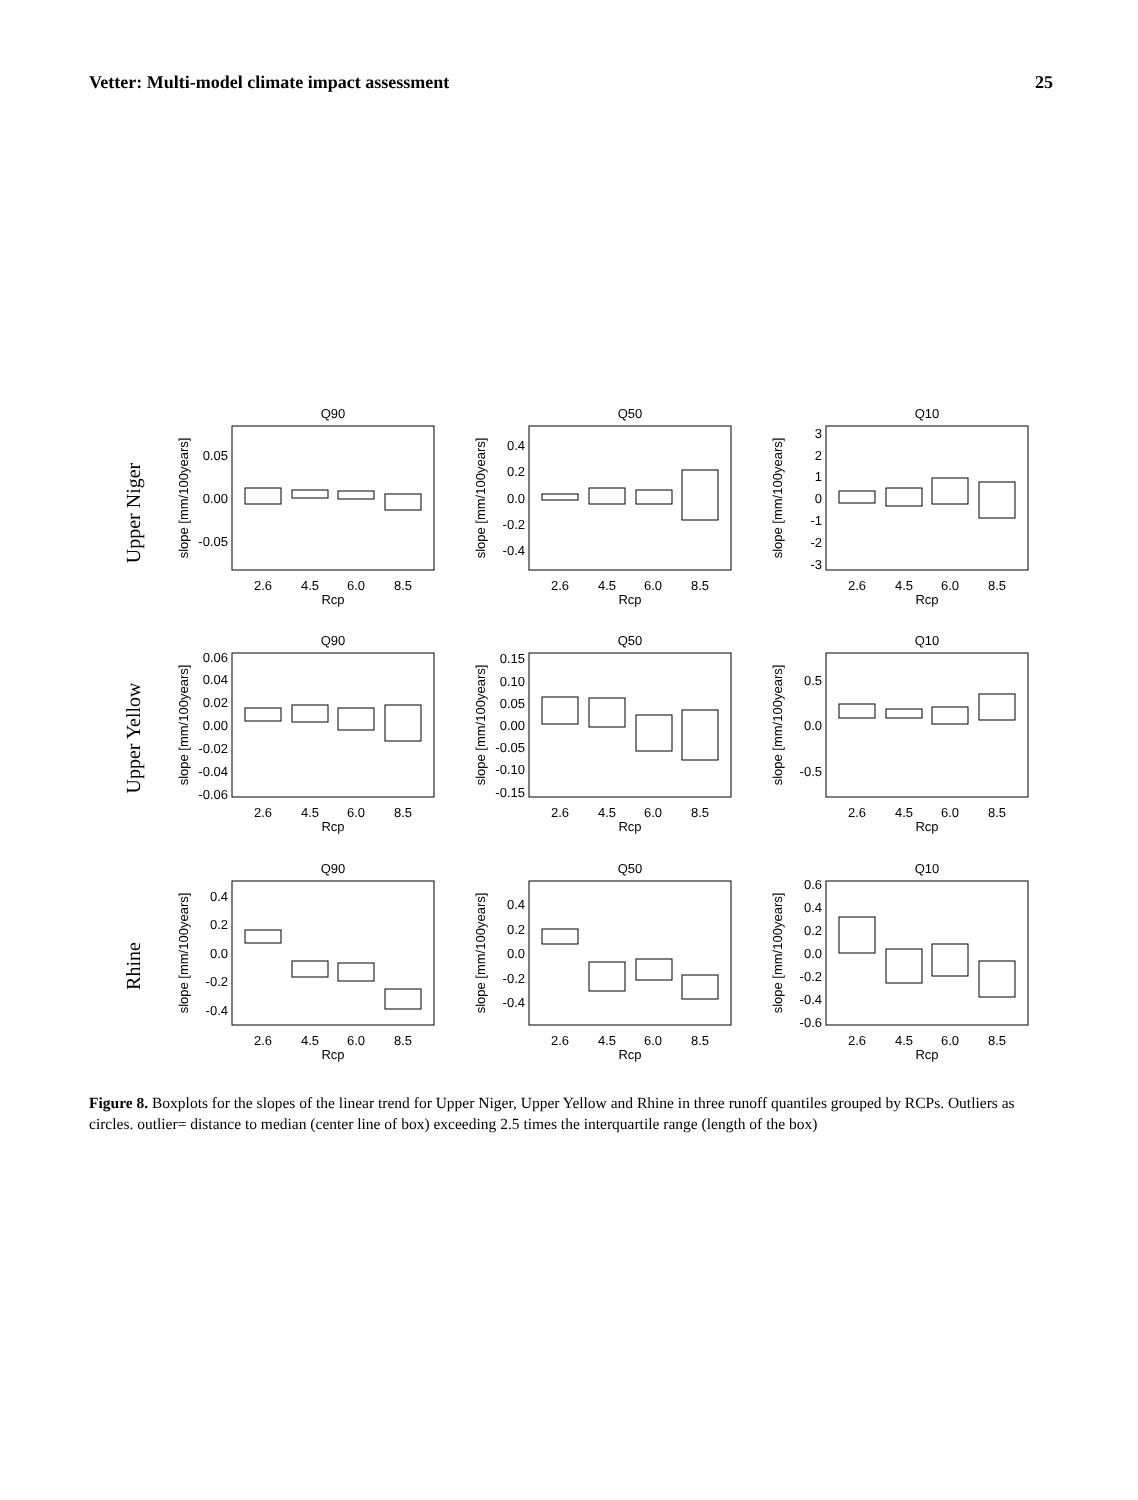Vetter: Multi-model climate impact assessment 25
Upper Niger
Upper Yellow
Rhine
Q90
Q50
Q10
Q90
Q50
Q10
Q90
Q50
Q10
2.6
4.5
6.0
8.5
Rcp
2.6
4.5
6.0
8.5
Rcp
2.6
4.5
6.0
8.5
Rcp
2.6
4.5
6.0
8.5
Rcp
2.6
4.5
6.0
8.5
Rcp
2.6
4.5
6.0
8.5
Rcp
2.6
4.5
6.0
8.5
Rcp
2.6
4.5
6.0
8.5
Rcp
2.6
4.5
6.0
8.5
Rcp
0.05
0.00
-0.05
0.4
0.2
0.0
-0.2
-0.4
3
2
1
0
-1
-2
-3
0.06
0.04
0.02
0.00
-0.02
-0.04
-0.06
0.15
0.10
0.05
0.00
-0.05
-0.10
-0.15
0.5
0.0
-0.5
0.4
0.2
0.0
-0.2
-0.4
0.4
0.2
0.0
-0.2
-0.4
0.6
0.4
0.2
0.0
-0.2
-0.4
-0.6
slope [mm/100years]
slope [mm/100years]
slope [mm/100years]
slope [mm/100years]
slope [mm/100years]
slope [mm/100years]
slope [mm/100years]
slope [mm/100years]
slope [mm/100years]
Figure 8. Boxplots for the slopes of the linear trend for Upper Niger, Upper Yellow and Rhine in three runoff quantiles grouped by RCPs. Outliers as circles. outlier= distance to median (center line of box) exceeding 2.5 times the interquartile range (length of the box)